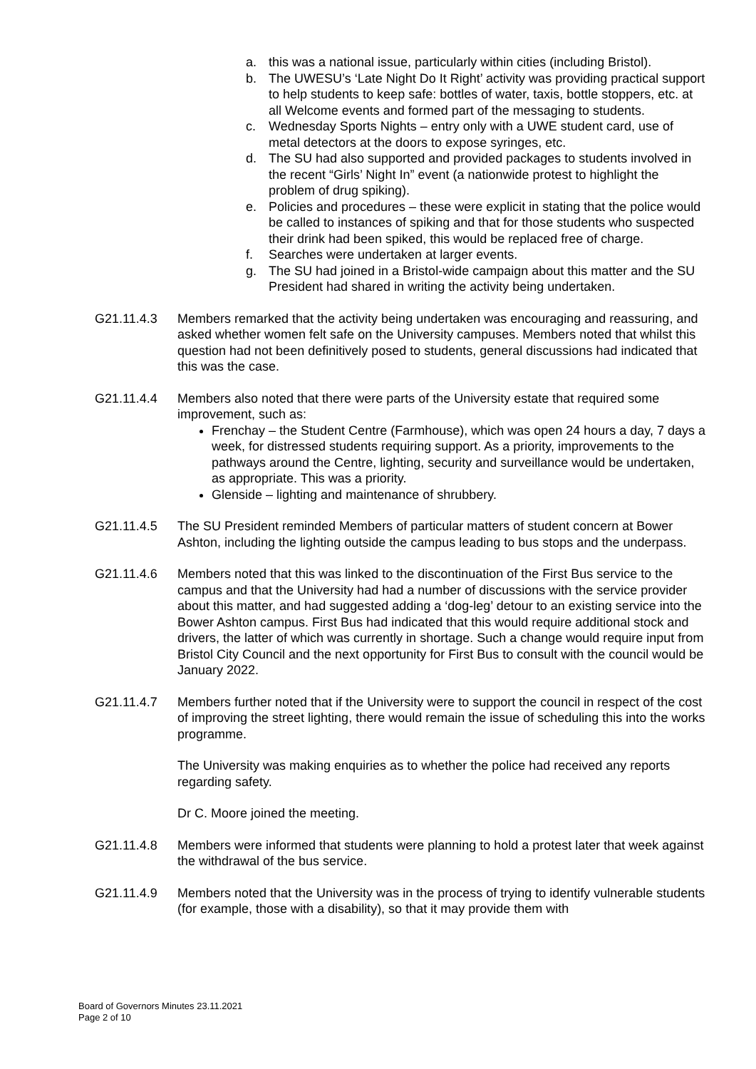a. this was a national issue, particularly within cities (including Bristol).
b. The UWESU’s ‘Late Night Do It Right’ activity was providing practical support to help students to keep safe: bottles of water, taxis, bottle stoppers, etc. at all Welcome events and formed part of the messaging to students.
c. Wednesday Sports Nights – entry only with a UWE student card, use of metal detectors at the doors to expose syringes, etc.
d. The SU had also supported and provided packages to students involved in the recent “Girls’ Night In” event (a nationwide protest to highlight the problem of drug spiking).
e. Policies and procedures – these were explicit in stating that the police would be called to instances of spiking and that for those students who suspected their drink had been spiked, this would be replaced free of charge.
f. Searches were undertaken at larger events.
g. The SU had joined in a Bristol-wide campaign about this matter and the SU President had shared in writing the activity being undertaken.
G21.11.4.3 Members remarked that the activity being undertaken was encouraging and reassuring, and asked whether women felt safe on the University campuses. Members noted that whilst this question had not been definitively posed to students, general discussions had indicated that this was the case.
G21.11.4.4 Members also noted that there were parts of the University estate that required some improvement, such as:
Frenchay – the Student Centre (Farmhouse), which was open 24 hours a day, 7 days a week, for distressed students requiring support. As a priority, improvements to the pathways around the Centre, lighting, security and surveillance would be undertaken, as appropriate. This was a priority.
Glenside – lighting and maintenance of shrubbery.
G21.11.4.5 The SU President reminded Members of particular matters of student concern at Bower Ashton, including the lighting outside the campus leading to bus stops and the underpass.
G21.11.4.6 Members noted that this was linked to the discontinuation of the First Bus service to the campus and that the University had had a number of discussions with the service provider about this matter, and had suggested adding a ‘dog-leg’ detour to an existing service into the Bower Ashton campus. First Bus had indicated that this would require additional stock and drivers, the latter of which was currently in shortage. Such a change would require input from Bristol City Council and the next opportunity for First Bus to consult with the council would be January 2022.
G21.11.4.7 Members further noted that if the University were to support the council in respect of the cost of improving the street lighting, there would remain the issue of scheduling this into the works programme.
The University was making enquiries as to whether the police had received any reports regarding safety.
Dr C. Moore joined the meeting.
G21.11.4.8 Members were informed that students were planning to hold a protest later that week against the withdrawal of the bus service.
G21.11.4.9 Members noted that the University was in the process of trying to identify vulnerable students (for example, those with a disability), so that it may provide them with
Board of Governors Minutes 23.11.2021
Page 2 of 10